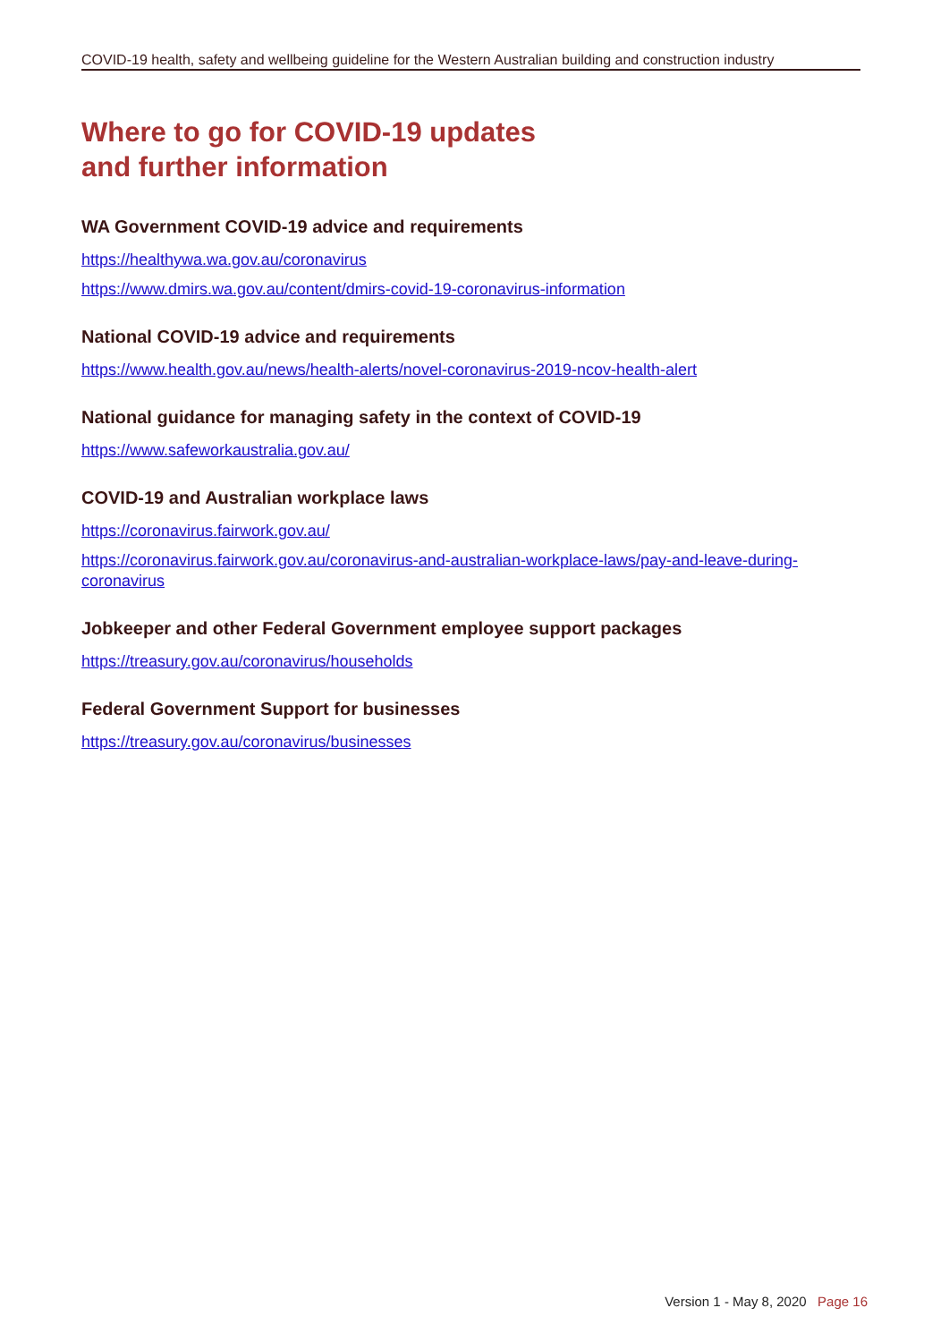COVID-19 health, safety and wellbeing guideline for the Western Australian building and construction industry
Where to go for COVID-19 updates
and further information
WA Government COVID-19 advice and requirements
https://healthywa.wa.gov.au/coronavirus
https://www.dmirs.wa.gov.au/content/dmirs-covid-19-coronavirus-information
National COVID-19 advice and requirements
https://www.health.gov.au/news/health-alerts/novel-coronavirus-2019-ncov-health-alert
National guidance for managing safety in the context of COVID-19
https://www.safeworkaustralia.gov.au/
COVID-19 and Australian workplace laws
https://coronavirus.fairwork.gov.au/
https://coronavirus.fairwork.gov.au/coronavirus-and-australian-workplace-laws/pay-and-leave-during-coronavirus
Jobkeeper and other Federal Government employee support packages
https://treasury.gov.au/coronavirus/households
Federal Government Support for businesses
https://treasury.gov.au/coronavirus/businesses
Version 1 - May 8, 2020 Page 16